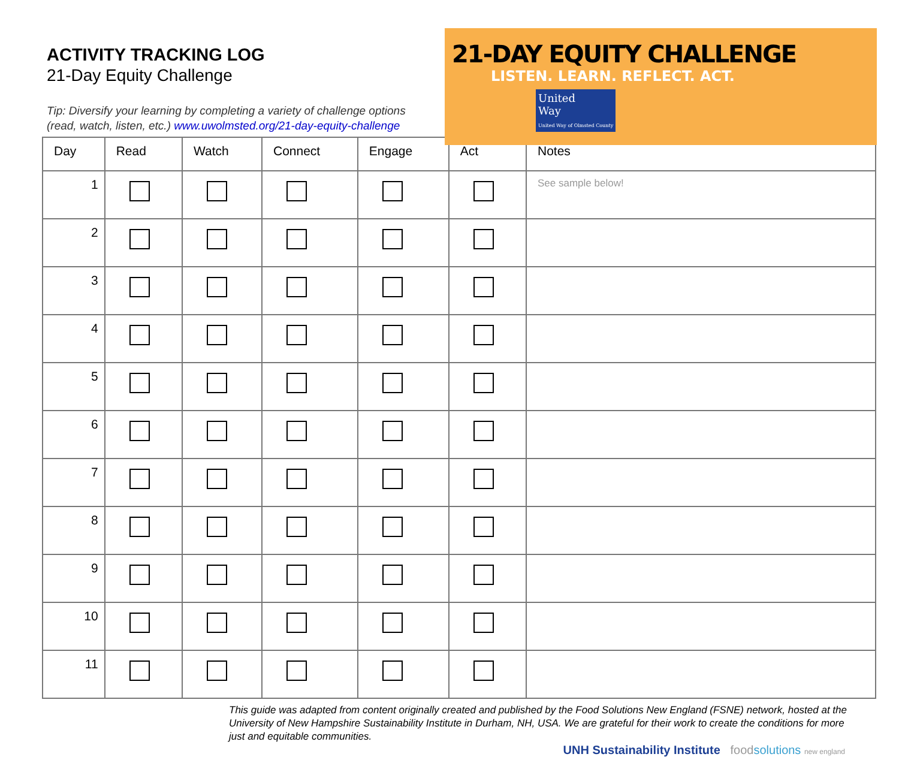ACTIVITY TRACKING LOG
21-Day Equity Challenge
Tip: Diversify your learning by completing a variety of challenge options
(read, watch, listen, etc.) www.uwolmsted.org/21-day-equity-challenge
21-DAY EQUITY CHALLENGE
LISTEN. LEARN. REFLECT. ACT.
United
Way
United Way of Olmsted County
| Day | Read | Watch | Connect | Engage | Act | Notes |
| --- | --- | --- | --- | --- | --- | --- |
| 1 | | | | | | See sample below! |
| 2 | | | | | | |
| 3 | | | | | | |
| 4 | | | | | | |
| 5 | | | | | | |
| 6 | | | | | | |
| 7 | | | | | | |
| 8 | | | | | | |
| 9 | | | | | | |
| 10 | | | | | | |
| 11 | | | | | | |
This guide was adapted from content originally created and published by the Food Solutions New England (FSNE) network, hosted at the University of New Hampshire Sustainability Institute in Durham, NH, USA. We are grateful for their work to create the conditions for more just and equitable communities.
UNH Sustainability Institute food solutions new england